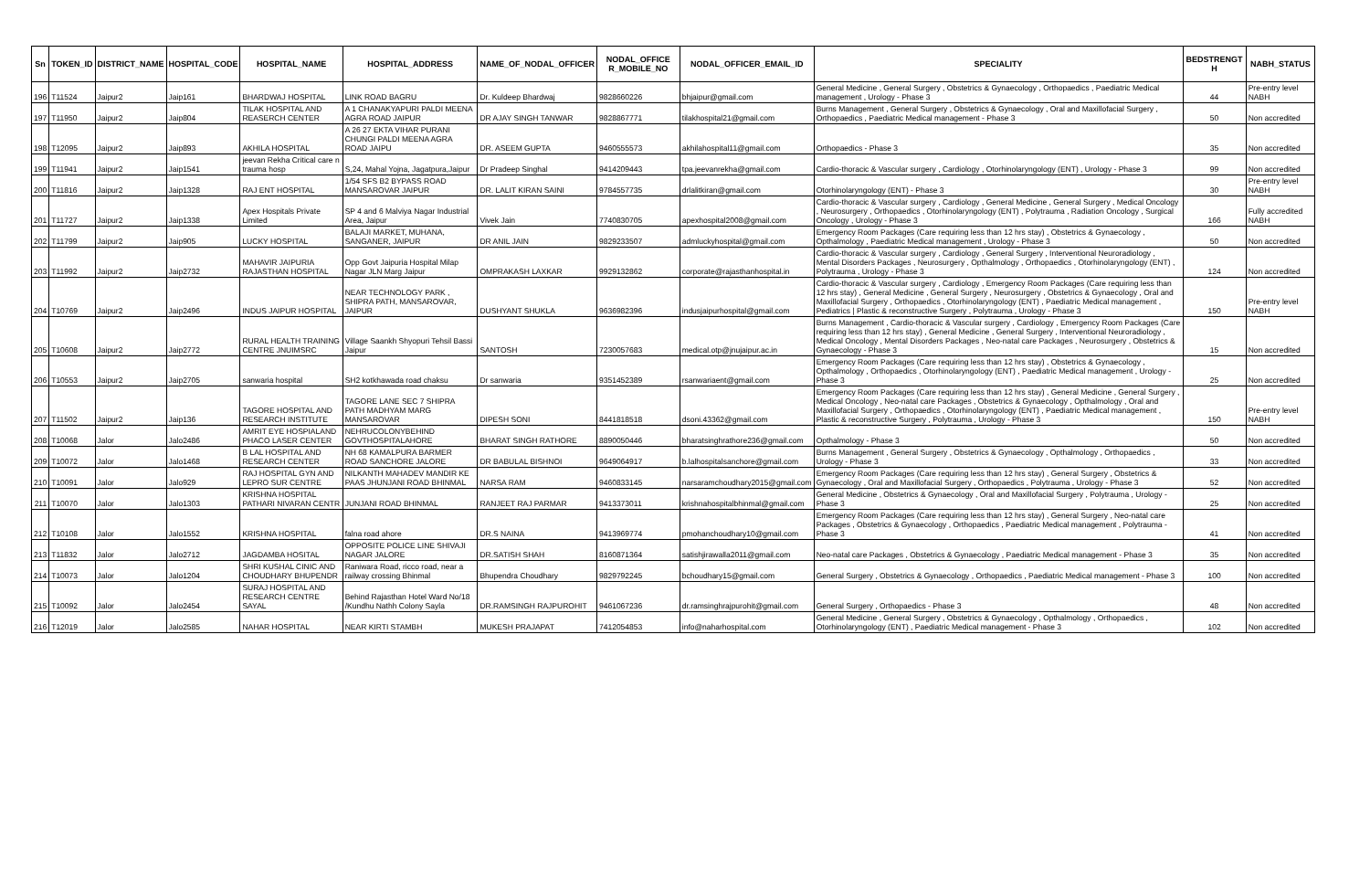| Sn | TOKEN_ID | DISTRICT_NAME | HOSPITAL_CODE | HOSPITAL_NAME | HOSPITAL_ADDRESS | NAME_OF_NODAL_OFFICER | NODAL_OFFICE R_MOBILE_NO | NODAL_OFFICER_EMAIL_ID | SPECIALITY | BEDSTRENGT H | NABH_STATUS |
| --- | --- | --- | --- | --- | --- | --- | --- | --- | --- | --- | --- |
| 196 | T11524 | Jaipur2 | Jaip161 | BHARDWAJ HOSPITAL | LINK ROAD BAGRU | Dr. Kuldeep Bhardwaj | 9828660226 | bhjaipur@gmail.com | General Medicine , General Surgery , Obstetrics & Gynaecology , Orthopaedics , Paediatric Medical management , Urology - Phase 3 | 44 | Pre-entry level NABH |
| 197 | T11950 | Jaipur2 | Jaip804 | TILAK HOSPITAL AND REASERCH CENTER | A 1 CHANAKYAPURI PALDI MEENA AGRA ROAD JAIPUR | DR AJAY SINGH TANWAR | 9828867771 | tilakhospital21@gmail.com | Burns Management , General Surgery , Obstetrics & Gynaecology , Oral and Maxillofacial Surgery , Orthopaedics , Paediatric Medical management - Phase 3 | 50 | Non accredited |
| 198 | T12095 | Jaipur2 | Jaip893 | AKHILA HOSPITAL | A 26 27 EKTA VIHAR PURANI CHUNGI PALDI MEENA AGRA ROAD JAIPU | DR. ASEEM GUPTA | 9460555573 | akhilahospital11@gmail.com | Orthopaedics - Phase 3 | 35 | Non accredited |
| 199 | T11941 | Jaipur2 | Jaip1541 | jeevan Rekha Critical care n trauma hosp | S,24, Mahal Yojna, Jagatpura,Jaipur | Dr Pradeep Singhal | 9414209443 | tpa.jeevanrekha@gmail.com | Cardio-thoracic & Vascular surgery , Cardiology , Otorhinolaryngology (ENT) , Urology - Phase 3 | 99 | Non accredited |
| 200 | T11816 | Jaipur2 | Jaip1328 | RAJ ENT HOSPITAL | 1/54 SFS B2 BYPASS ROAD MANSAROVAR JAIPUR | DR. LALIT KIRAN SAINI | 9784557735 | drlalitkiran@gmail.com | Otorhinolaryngology (ENT) - Phase 3 | 30 | Pre-entry level NABH |
| 201 | T11727 | Jaipur2 | Jaip1338 | Apex Hospitals Private Limited | SP 4 and 6 Malviya Nagar Industrial Area, Jaipur | Vivek Jain | 7740830705 | apexhospital2008@gmail.com | Cardio-thoracic & Vascular surgery , Cardiology , General Medicine , General Surgery , Medical Oncology , Neurosurgery , Orthopaedics , Otorhinolaryngology (ENT) , Polytrauma , Radiation Oncology , Surgical Oncology , Urology - Phase 3 | 166 | Fully accredited NABH |
| 202 | T11799 | Jaipur2 | Jaip905 | LUCKY HOSPITAL | BALAJI MARKET, MUHANA, SANGANER, JAIPUR | DR ANIL JAIN | 9829233507 | admluckyhospital@gmail.com | Emergency Room Packages (Care requiring less than 12 hrs stay) , Obstetrics & Gynaecology , Opthalmology , Paediatric Medical management , Urology - Phase 3 | 50 | Non accredited |
| 203 | T11992 | Jaipur2 | Jaip2732 | MAHAVIR JAIPURIA RAJASTHAN HOSPITAL | Opp Govt Jaipuria Hospital Milap Nagar JLN Marg Jaipur | OMPRAKASH LAXKAR | 9929132862 | corporate@rajasthanhospital.in | Cardio-thoracic & Vascular surgery , Cardiology , General Surgery , Interventional Neuroradiology , Mental Disorders Packages , Neurosurgery , Opthalmology , Orthopaedics , Otorhinolaryngology (ENT) , Polytrauma , Urology - Phase 3 | 124 | Non accredited |
| 204 | T10769 | Jaipur2 | Jaip2496 | INDUS JAIPUR HOSPITAL | NEAR TECHNOLOGY PARK , SHIPRA PATH, MANSAROVAR, JAIPUR | DUSHYANT SHUKLA | 9636982396 | indusjaipurhospital@gmail.com | Cardio-thoracic & Vascular surgery , Cardiology , Emergency Room Packages (Care requiring less than 12 hrs stay) , General Medicine , General Surgery , Neurosurgery , Obstetrics & Gynaecology , Oral and Maxillofacial Surgery , Orthopaedics , Otorhinolaryngology (ENT) , Paediatric Medical management , Pediatrics / Plastic & reconstructive Surgery , Polytrauma , Urology - Phase 3 | 150 | Pre-entry level NABH |
| 205 | T10608 | Jaipur2 | Jaip2772 | RURAL HEALTH TRAINING CENTRE JNUIMSRC | Village Saankh Shyopuri Tehsil Bassi Jaipur | SANTOSH | 7230057683 | medical.otp@jnujaipur.ac.in | Burns Management , Cardio-thoracic & Vascular surgery , Cardiology , Emergency Room Packages (Care requiring less than 12 hrs stay) , General Medicine , General Surgery , Interventional Neuroradiology , Medical Oncology , Mental Disorders Packages , Neo-natal care Packages , Neurosurgery , Obstetrics & Gynaecology - Phase 3 | 15 | Non accredited |
| 206 | T10553 | Jaipur2 | Jaip2705 | sanwaria hospital | SH2 kotkhawada road chaksu | Dr sanwaria | 9351452389 | rsanwariaent@gmail.com | Emergency Room Packages (Care requiring less than 12 hrs stay) , Obstetrics & Gynaecology , Opthalmology , Orthopaedics , Otorhinolaryngology (ENT) , Paediatric Medical management , Urology - Phase 3 | 25 | Non accredited |
| 207 | T11502 | Jaipur2 | Jaip136 | TAGORE HOSPITAL AND RESEARCH INSTITUTE | TAGORE LANE SEC 7 SHIPRA PATH MADHYAM MARG MANSAROVAR | DIPESH SONI | 8441818518 | dsoni.43362@gmail.com | Emergency Room Packages (Care requiring less than 12 hrs stay) , General Medicine , General Surgery , Medical Oncology , Neo-natal care Packages , Obstetrics & Gynaecology , Opthalmology , Oral and Maxillofacial Surgery , Orthopaedics , Otorhinolaryngology (ENT) , Paediatric Medical management , Plastic & reconstructive Surgery , Polytrauma , Urology - Phase 3 | 150 | Pre-entry level NABH |
| 208 | T10068 | Jalor | Jalo2486 | AMRIT EYE HOSPIALAND PHACO LASER CENTER | NEHRUCOLONYBEHIND GOVTHOSPITALAHORE | BHARAT SINGH RATHORE | 8890050446 | bharatsinghrathore236@gmail.com | Opthalmology - Phase 3 | 50 | Non accredited |
| 209 | T10072 | Jalor | Jalo1468 | B LAL HOSPITAL AND RESEARCH CENTER | NH 68 KAMALPURA BARMER ROAD SANCHORE JALORE | DR BABULAL BISHNOI | 9649064917 | b.lalhospitalsanchore@gmail.com | Burns Management , General Surgery , Obstetrics & Gynaecology , Opthalmology , Orthopaedics , Urology - Phase 3 | 33 | Non accredited |
| 210 | T10091 | Jalor | Jalo929 | RAJ HOSPITAL GYN AND LEPRO SUR CENTRE | NILKANTH MAHADEV MANDIR KE PAAS JHUNJANI ROAD BHINMAL | NARSA RAM | 9460833145 | narsaramchoudhary2015@gmail.com | Emergency Room Packages (Care requiring less than 12 hrs stay) , General Surgery , Obstetrics & Gynaecology , Oral and Maxillofacial Surgery , Orthopaedics , Polytrauma , Urology - Phase 3 | 52 | Non accredited |
| 211 | T10070 | Jalor | Jalo1303 | KRISHNA HOSPITAL PATHARI NIVARAN CENTR | JUNJANI ROAD BHINMAL | RANJEET RAJ PARMAR | 9413373011 | krishnahospitalbhinmal@gmail.com | General Medicine , Obstetrics & Gynaecology , Oral and Maxillofacial Surgery , Polytrauma , Urology - Phase 3 | 25 | Non accredited |
| 212 | T10108 | Jalor | Jalo1552 | KRISHNA HOSPITAL | falna road ahore | DR.S NAINA | 9413969774 | pmohanchoudhary10@gmail.com | Emergency Room Packages (Care requiring less than 12 hrs stay) , General Surgery , Neo-natal care Packages , Obstetrics & Gynaecology , Orthopaedics , Paediatric Medical management , Polytrauma - Phase 3 | 41 | Non accredited |
| 213 | T11832 | Jalor | Jalo2712 | JAGDAMBA HOSITAL | OPPOSITE POLICE LINE SHIVAJI NAGAR JALORE | DR.SATISH SHAH | 8160871364 | satishjirawalla2011@gmail.com | Neo-natal care Packages , Obstetrics & Gynaecology , Paediatric Medical management - Phase 3 | 35 | Non accredited |
| 214 | T10073 | Jalor | Jalo1204 | SHRI KUSHAL CINIC AND CHOUDHARY BHUPENDR | Raniwara Road, ricco road, near a railway crossing Bhinmal | Bhupendra Choudhary | 9829792245 | bchoudhary15@gmail.com | General Surgery , Obstetrics & Gynaecology , Orthopaedics , Paediatric Medical management - Phase 3 | 100 | Non accredited |
| 215 | T10092 | Jalor | Jalo2454 | SURAJ HOSPITAL AND RESEARCH CENTRE SAYAL | Behind Rajasthan Hotel Ward No/18 /Kundhu Nathh Colony Sayla | DR.RAMSINGH RAJPUROHIT | 9461067236 | dr.ramsinghrajpurohit@gmail.com | General Surgery , Orthopaedics - Phase 3 | 48 | Non accredited |
| 216 | T12019 | Jalor | Jalo2585 | NAHAR HOSPITAL | NEAR KIRTI STAMBH | MUKESH PRAJAPAT | 7412054853 | info@naharhospital.com | General Medicine , General Surgery , Obstetrics & Gynaecology , Opthalmology , Orthopaedics , Otorhinolaryngology (ENT) , Paediatric Medical management - Phase 3 | 102 | Non accredited |